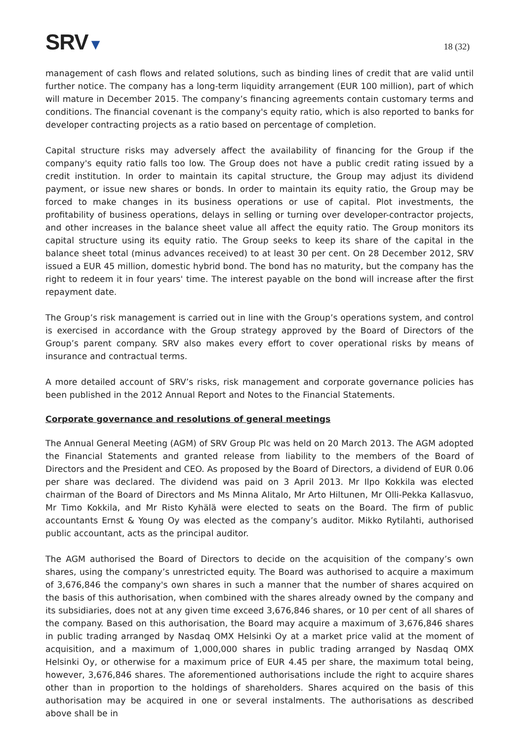SRV▼
18 (32)
management of cash flows and related solutions, such as binding lines of credit that are valid until further notice. The company has a long-term liquidity arrangement (EUR 100 million), part of which will mature in December 2015. The company’s financing agreements contain customary terms and conditions. The financial covenant is the company's equity ratio, which is also reported to banks for developer contracting projects as a ratio based on percentage of completion.
Capital structure risks may adversely affect the availability of financing for the Group if the company's equity ratio falls too low. The Group does not have a public credit rating issued by a credit institution. In order to maintain its capital structure, the Group may adjust its dividend payment, or issue new shares or bonds. In order to maintain its equity ratio, the Group may be forced to make changes in its business operations or use of capital. Plot investments, the profitability of business operations, delays in selling or turning over developer-contractor projects, and other increases in the balance sheet value all affect the equity ratio. The Group monitors its capital structure using its equity ratio. The Group seeks to keep its share of the capital in the balance sheet total (minus advances received) to at least 30 per cent. On 28 December 2012, SRV issued a EUR 45 million, domestic hybrid bond. The bond has no maturity, but the company has the right to redeem it in four years' time. The interest payable on the bond will increase after the first repayment date.
The Group’s risk management is carried out in line with the Group’s operations system, and control is exercised in accordance with the Group strategy approved by the Board of Directors of the Group’s parent company. SRV also makes every effort to cover operational risks by means of insurance and contractual terms.
A more detailed account of SRV’s risks, risk management and corporate governance policies has been published in the 2012 Annual Report and Notes to the Financial Statements.
Corporate governance and resolutions of general meetings
The Annual General Meeting (AGM) of SRV Group Plc was held on 20 March 2013. The AGM adopted the Financial Statements and granted release from liability to the members of the Board of Directors and the President and CEO. As proposed by the Board of Directors, a dividend of EUR 0.06 per share was declared. The dividend was paid on 3 April 2013. Mr Ilpo Kokkila was elected chairman of the Board of Directors and Ms Minna Alitalo, Mr Arto Hiltunen, Mr Olli-Pekka Kallasvuo, Mr Timo Kokkila, and Mr Risto Kyhälä were elected to seats on the Board. The firm of public accountants Ernst & Young Oy was elected as the company’s auditor. Mikko Rytilahti, authorised public accountant, acts as the principal auditor.
The AGM authorised the Board of Directors to decide on the acquisition of the company’s own shares, using the company’s unrestricted equity. The Board was authorised to acquire a maximum of 3,676,846 the company's own shares in such a manner that the number of shares acquired on the basis of this authorisation, when combined with the shares already owned by the company and its subsidiaries, does not at any given time exceed 3,676,846 shares, or 10 per cent of all shares of the company. Based on this authorisation, the Board may acquire a maximum of 3,676,846 shares in public trading arranged by Nasdaq OMX Helsinki Oy at a market price valid at the moment of acquisition, and a maximum of 1,000,000 shares in public trading arranged by Nasdaq OMX Helsinki Oy, or otherwise for a maximum price of EUR 4.45 per share, the maximum total being, however, 3,676,846 shares. The aforementioned authorisations include the right to acquire shares other than in proportion to the holdings of shareholders. Shares acquired on the basis of this authorisation may be acquired in one or several instalments. The authorisations as described above shall be in